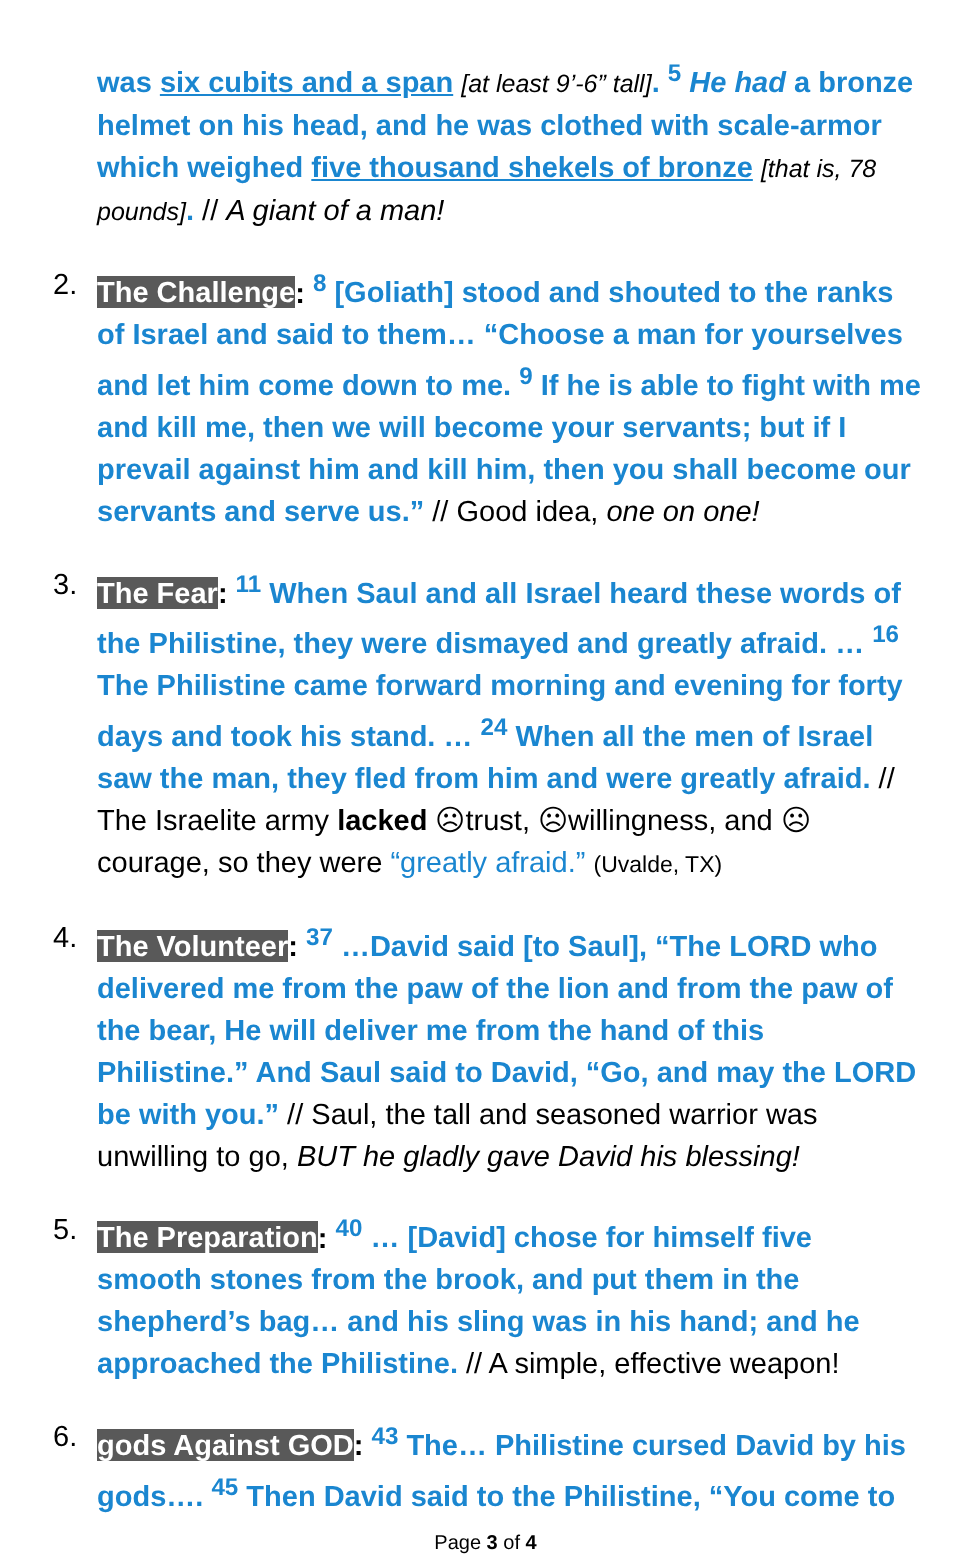was six cubits and a span [at least 9’-6” tall]. <sup>5</sup> He had a bronze helmet on his head, and he was clothed with scale-armor which weighed five thousand shekels of bronze [that is, 78 pounds]. // A giant of a man!
2. The Challenge: <sup>8</sup> [Goliath] stood and shouted to the ranks of Israel and said to them… “Choose a man for yourselves and let him come down to me. <sup>9</sup> If he is able to fight with me and kill me, then we will become your servants; but if I prevail against him and kill him, then you shall become our servants and serve us.” // Good idea, one on one!
3. The Fear: <sup>11</sup> When Saul and all Israel heard these words of the Philistine, they were dismayed and greatly afraid. … <sup>16</sup> The Philistine came forward morning and evening for forty days and took his stand. … <sup>24</sup> When all the men of Israel saw the man, they fled from him and were greatly afraid. // The Israelite army lacked ☹trust, ☹willingness, and ☹courage, so they were “greatly afraid.” (Uvalde, TX)
4. The Volunteer: <sup>37</sup> …David said [to Saul], “The LORD who delivered me from the paw of the lion and from the paw of the bear, He will deliver me from the hand of this Philistine.” And Saul said to David, “Go, and may the LORD be with you.” // Saul, the tall and seasoned warrior was unwilling to go, BUT he gladly gave David his blessing!
5. The Preparation: <sup>40</sup> … [David] chose for himself five smooth stones from the brook, and put them in the shepherd’s bag… and his sling was in his hand; and he approached the Philistine. // A simple, effective weapon!
6. gods Against GOD: <sup>43</sup> The… Philistine cursed David by his gods…. <sup>45</sup> Then David said to the Philistine, “You come to
Page 3 of 4